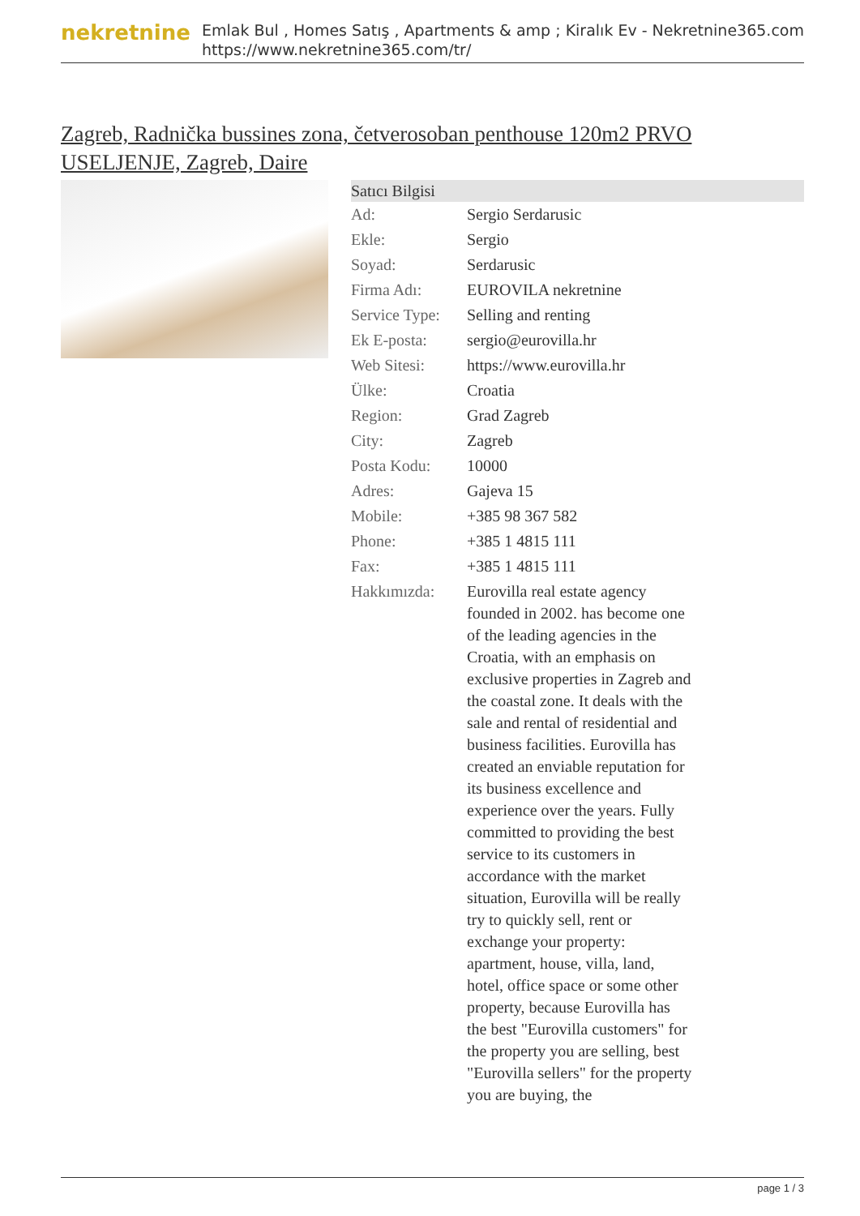nekretnine
Emlak Bul , Homes Satış , Apartments & amp ; Kiralık Ev - Nekretnine365.com
https://www.nekretnine365.com/tr/
Zagreb, Radnička bussines zona, četverosoban penthouse 120m2 PRVO USELJENJE, Zagreb, Daire
| Satıcı Bilgisi | |
| --- | --- |
| Ad: | Sergio Serdarusic |
| Ekle: | Sergio |
| Soyad: | Serdarusic |
| Firma Adı: | EUROVILA nekretnine |
| Service Type: | Selling and renting |
| Ek E-posta: | sergio@eurovilla.hr |
| Web Sitesi: | https://www.eurovilla.hr |
| Ülke: | Croatia |
| Region: | Grad Zagreb |
| City: | Zagreb |
| Posta Kodu: | 10000 |
| Adres: | Gajeva 15 |
| Mobile: | +385 98 367 582 |
| Phone: | +385 1 4815 111 |
| Fax: | +385 1 4815 111 |
| Hakkımızda: | Eurovilla real estate agency founded in 2002. has become one of the leading agencies in the Croatia, with an emphasis on exclusive properties in Zagreb and the coastal zone. It deals with the sale and rental of residential and business facilities. Eurovilla has created an enviable reputation for its business excellence and experience over the years. Fully committed to providing the best service to its customers in accordance with the market situation, Eurovilla will be really try to quickly sell, rent or exchange your property: apartment, house, villa, land, hotel, office space or some other property, because Eurovilla has the best "Eurovilla customers" for the property you are selling, best "Eurovilla sellers" for the property you are buying, the |
page 1 / 3